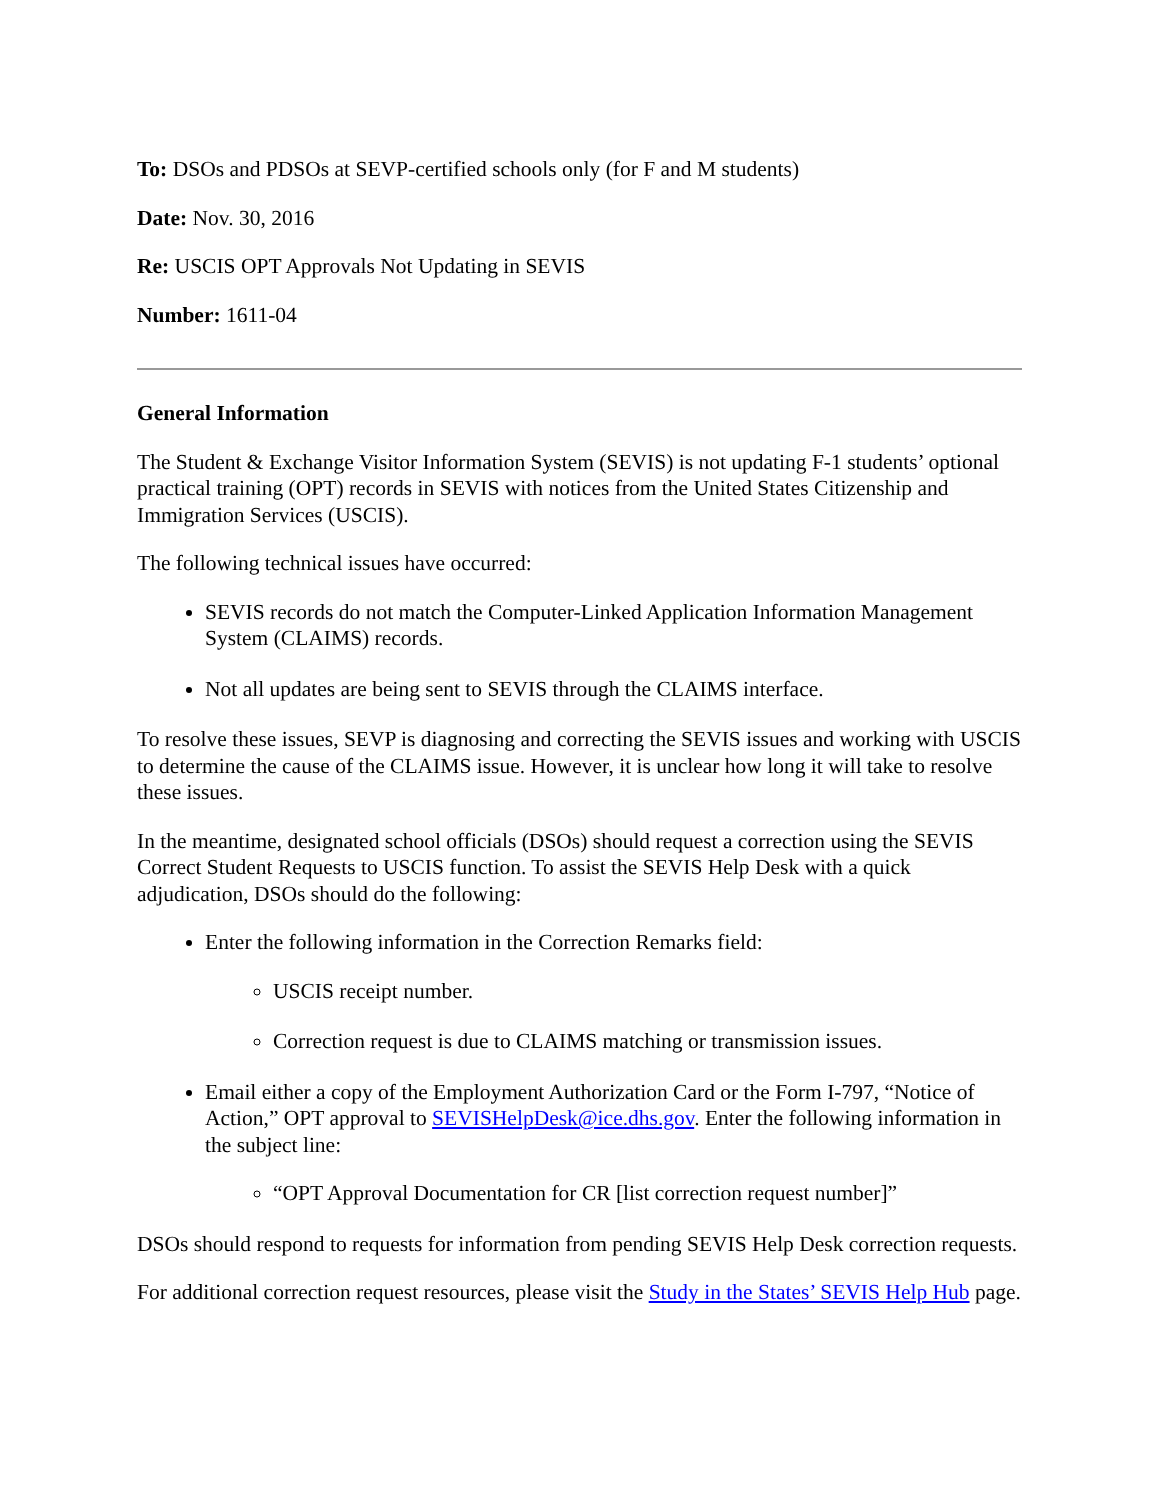To: DSOs and PDSOs at SEVP-certified schools only (for F and M students)
Date: Nov. 30, 2016
Re: USCIS OPT Approvals Not Updating in SEVIS
Number: 1611-04
General Information
The Student & Exchange Visitor Information System (SEVIS) is not updating F-1 students’ optional practical training (OPT) records in SEVIS with notices from the United States Citizenship and Immigration Services (USCIS).
The following technical issues have occurred:
SEVIS records do not match the Computer-Linked Application Information Management System (CLAIMS) records.
Not all updates are being sent to SEVIS through the CLAIMS interface.
To resolve these issues, SEVP is diagnosing and correcting the SEVIS issues and working with USCIS to determine the cause of the CLAIMS issue. However, it is unclear how long it will take to resolve these issues.
In the meantime, designated school officials (DSOs) should request a correction using the SEVIS Correct Student Requests to USCIS function. To assist the SEVIS Help Desk with a quick adjudication, DSOs should do the following:
Enter the following information in the Correction Remarks field:
USCIS receipt number.
Correction request is due to CLAIMS matching or transmission issues.
Email either a copy of the Employment Authorization Card or the Form I-797, “Notice of Action,” OPT approval to SEVISHelpDesk@ice.dhs.gov. Enter the following information in the subject line:
“OPT Approval Documentation for CR [list correction request number]”
DSOs should respond to requests for information from pending SEVIS Help Desk correction requests.
For additional correction request resources, please visit the Study in the States’ SEVIS Help Hub page.